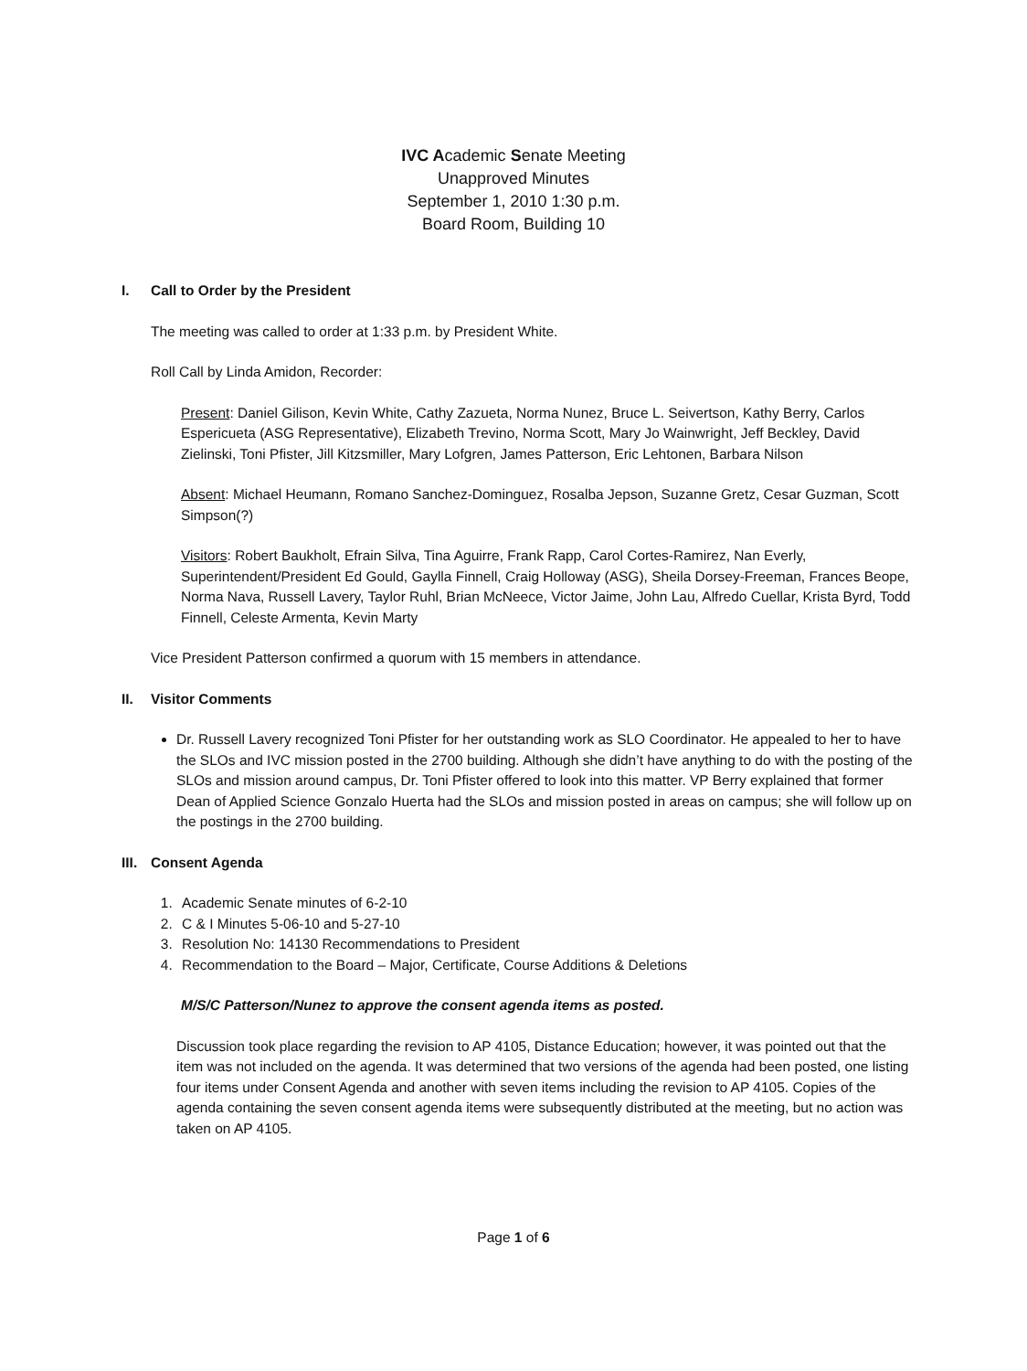IVC Academic Senate Meeting
Unapproved Minutes
September 1, 2010 1:30 p.m.
Board Room, Building 10
I. Call to Order by the President
The meeting was called to order at 1:33 p.m. by President White.
Roll Call by Linda Amidon, Recorder:
Present: Daniel Gilison, Kevin White, Cathy Zazueta, Norma Nunez, Bruce L. Seivertson, Kathy Berry, Carlos Espericueta (ASG Representative), Elizabeth Trevino, Norma Scott, Mary Jo Wainwright, Jeff Beckley, David Zielinski, Toni Pfister, Jill Kitzsmiller, Mary Lofgren, James Patterson, Eric Lehtonen, Barbara Nilson
Absent: Michael Heumann, Romano Sanchez-Dominguez, Rosalba Jepson, Suzanne Gretz, Cesar Guzman, Scott Simpson(?)
Visitors: Robert Baukholt, Efrain Silva, Tina Aguirre, Frank Rapp, Carol Cortes-Ramirez, Nan Everly, Superintendent/President Ed Gould, Gaylla Finnell, Craig Holloway (ASG), Sheila Dorsey-Freeman, Frances Beope, Norma Nava, Russell Lavery, Taylor Ruhl, Brian McNeece, Victor Jaime, John Lau, Alfredo Cuellar, Krista Byrd, Todd Finnell, Celeste Armenta, Kevin Marty
Vice President Patterson confirmed a quorum with 15 members in attendance.
II. Visitor Comments
Dr. Russell Lavery recognized Toni Pfister for her outstanding work as SLO Coordinator. He appealed to her to have the SLOs and IVC mission posted in the 2700 building. Although she didn’t have anything to do with the posting of the SLOs and mission around campus, Dr. Toni Pfister offered to look into this matter. VP Berry explained that former Dean of Applied Science Gonzalo Huerta had the SLOs and mission posted in areas on campus; she will follow up on the postings in the 2700 building.
III. Consent Agenda
1. Academic Senate minutes of 6-2-10
2. C & I Minutes 5-06-10 and 5-27-10
3. Resolution No: 14130 Recommendations to President
4. Recommendation to the Board – Major, Certificate, Course Additions & Deletions
M/S/C Patterson/Nunez to approve the consent agenda items as posted.
Discussion took place regarding the revision to AP 4105, Distance Education; however, it was pointed out that the item was not included on the agenda. It was determined that two versions of the agenda had been posted, one listing four items under Consent Agenda and another with seven items including the revision to AP 4105. Copies of the agenda containing the seven consent agenda items were subsequently distributed at the meeting, but no action was taken on AP 4105.
Page 1 of 6